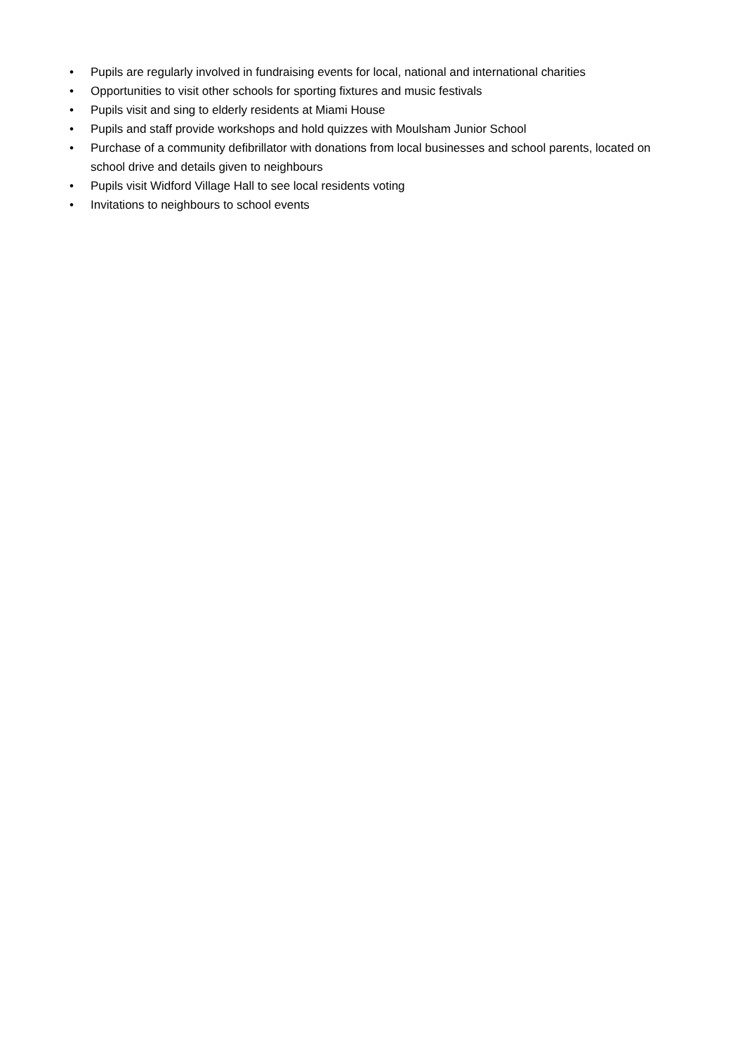• Pupils are regularly involved in fundraising events for local, national and international charities
• Opportunities to visit other schools for sporting fixtures and music festivals
• Pupils visit and sing to elderly residents at Miami House
• Pupils and staff provide workshops and hold quizzes with Moulsham Junior School
• Purchase of a community defibrillator with donations from local businesses and school parents, located on school drive and details given to neighbours
• Pupils visit Widford Village Hall to see local residents voting
• Invitations to neighbours to school events